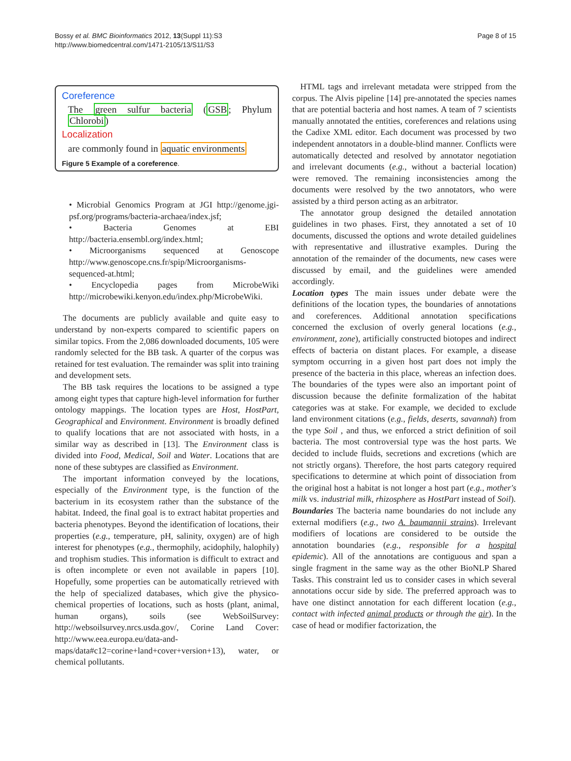Bossy et al. BMC Bioinformatics 2012, 13(Suppl 11):S3
http://www.biomedcentral.com/1471-2105/13/S11/S3
Page 8 of 15
Coreference
The green sulfur bacteria (GSB; Phylum Chlorobi)
Localization
are commonly found in aquatic environments
Figure 5 Example of a coreference.
• Microbial Genomics Program at JGI http://genome.jgi-psf.org/programs/bacteria-archaea/index.jsf;
• Bacteria Genomes at EBI http://bacteria.ensembl.org/index.html;
• Microorganisms sequenced at Genoscope http://www.genoscope.cns.fr/spip/Microorganisms-sequenced-at.html;
• Encyclopedia pages from MicrobeWiki http://microbewiki.kenyon.edu/index.php/MicrobeWiki.
The documents are publicly available and quite easy to understand by non-experts compared to scientific papers on similar topics. From the 2,086 downloaded documents, 105 were randomly selected for the BB task. A quarter of the corpus was retained for test evaluation. The remainder was split into training and development sets.
The BB task requires the locations to be assigned a type among eight types that capture high-level information for further ontology mappings. The location types are Host, HostPart, Geographical and Environment. Environment is broadly defined to qualify locations that are not associated with hosts, in a similar way as described in [13]. The Environment class is divided into Food, Medical, Soil and Water. Locations that are none of these subtypes are classified as Environment.
The important information conveyed by the locations, especially of the Environment type, is the function of the bacterium in its ecosystem rather than the substance of the habitat. Indeed, the final goal is to extract habitat properties and bacteria phenotypes. Beyond the identification of locations, their properties (e.g., temperature, pH, salinity, oxygen) are of high interest for phenotypes (e.g., thermophily, acidophily, halophily) and trophism studies. This information is difficult to extract and is often incomplete or even not available in papers [10]. Hopefully, some properties can be automatically retrieved with the help of specialized databases, which give the physico-chemical properties of locations, such as hosts (plant, animal, human organs), soils (see WebSoilSurvey: http://websoilsurvey.nrcs.usda.gov/, Corine Land Cover: http://www.eea.europa.eu/data-and-maps/data#c12=corine+land+cover+version+13), water, or chemical pollutants.
HTML tags and irrelevant metadata were stripped from the corpus. The Alvis pipeline [14] pre-annotated the species names that are potential bacteria and host names. A team of 7 scientists manually annotated the entities, coreferences and relations using the Cadixe XML editor. Each document was processed by two independent annotators in a double-blind manner. Conflicts were automatically detected and resolved by annotator negotiation and irrelevant documents (e.g., without a bacterial location) were removed. The remaining inconsistencies among the documents were resolved by the two annotators, who were assisted by a third person acting as an arbitrator.
The annotator group designed the detailed annotation guidelines in two phases. First, they annotated a set of 10 documents, discussed the options and wrote detailed guidelines with representative and illustrative examples. During the annotation of the remainder of the documents, new cases were discussed by email, and the guidelines were amended accordingly.
Location types The main issues under debate were the definitions of the location types, the boundaries of annotations and coreferences. Additional annotation specifications concerned the exclusion of overly general locations (e.g., environment, zone), artificially constructed biotopes and indirect effects of bacteria on distant places. For example, a disease symptom occurring in a given host part does not imply the presence of the bacteria in this place, whereas an infection does. The boundaries of the types were also an important point of discussion because the definite formalization of the habitat categories was at stake. For example, we decided to exclude land environment citations (e.g., fields, deserts, savannah) from the type Soil , and thus, we enforced a strict definition of soil bacteria. The most controversial type was the host parts. We decided to include fluids, secretions and excretions (which are not strictly organs). Therefore, the host parts category required specifications to determine at which point of dissociation from the original host a habitat is not longer a host part (e.g., mother's milk vs. industrial milk, rhizosphere as HostPart instead of Soil).
Boundaries The bacteria name boundaries do not include any external modifiers (e.g., two A. baumannii strains). Irrelevant modifiers of locations are considered to be outside the annotation boundaries (e.g., responsible for a hospital epidemic). All of the annotations are contiguous and span a single fragment in the same way as the other BioNLP Shared Tasks. This constraint led us to consider cases in which several annotations occur side by side. The preferred approach was to have one distinct annotation for each different location (e.g., contact with infected animal products or through the air). In the case of head or modifier factorization, the